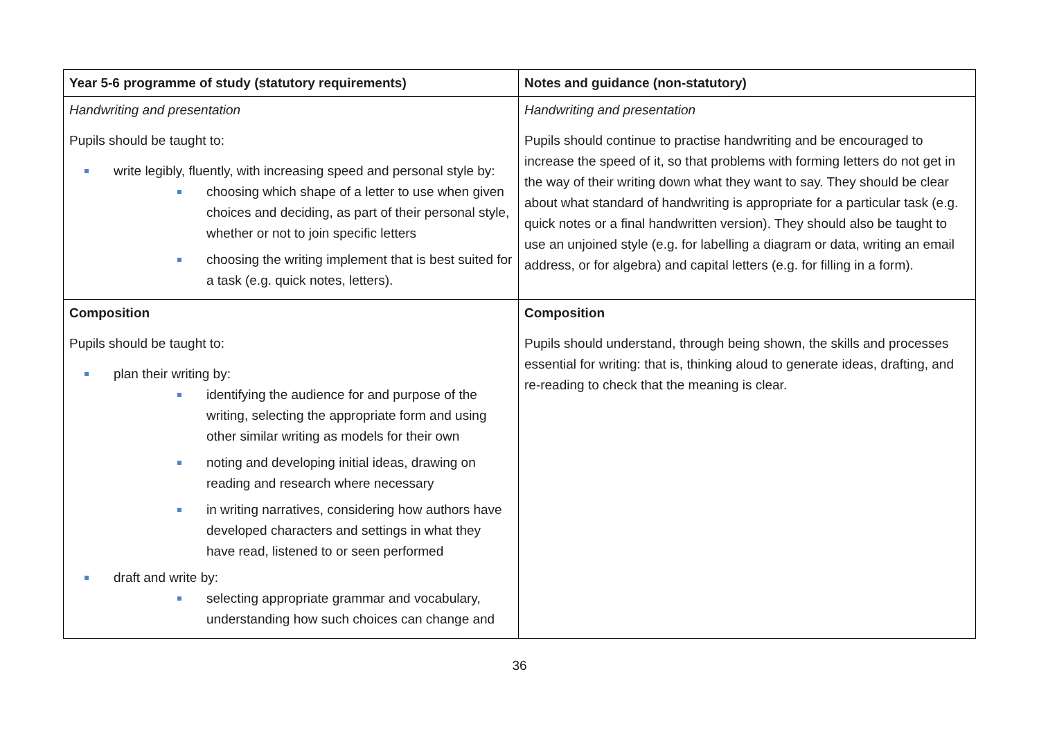| Year 5-6 programme of study (statutory requirements) | Notes and guidance (non-statutory) |
| --- | --- |
| Handwriting and presentation Pupils should be taught to: write legibly, fluently, with increasing speed and personal style by: choosing which shape of a letter to use when given choices and deciding, as part of their personal style, whether or not to join specific letters choosing the writing implement that is best suited for a task (e.g. quick notes, letters). | Handwriting and presentation Pupils should continue to practise handwriting and be encouraged to increase the speed of it, so that problems with forming letters do not get in the way of their writing down what they want to say. They should be clear about what standard of handwriting is appropriate for a particular task (e.g. quick notes or a final handwritten version). They should also be taught to use an unjoined style (e.g. for labelling a diagram or data, writing an email address, or for algebra) and capital letters (e.g. for filling in a form). |
| Composition Pupils should be taught to: plan their writing by: identifying the audience for and purpose of the writing, selecting the appropriate form and using other similar writing as models for their own noting and developing initial ideas, drawing on reading and research where necessary in writing narratives, considering how authors have developed characters and settings in what they have read, listened to or seen performed draft and write by: selecting appropriate grammar and vocabulary, understanding how such choices can change and | Composition Pupils should understand, through being shown, the skills and processes essential for writing: that is, thinking aloud to generate ideas, drafting, and re-reading to check that the meaning is clear. |
36